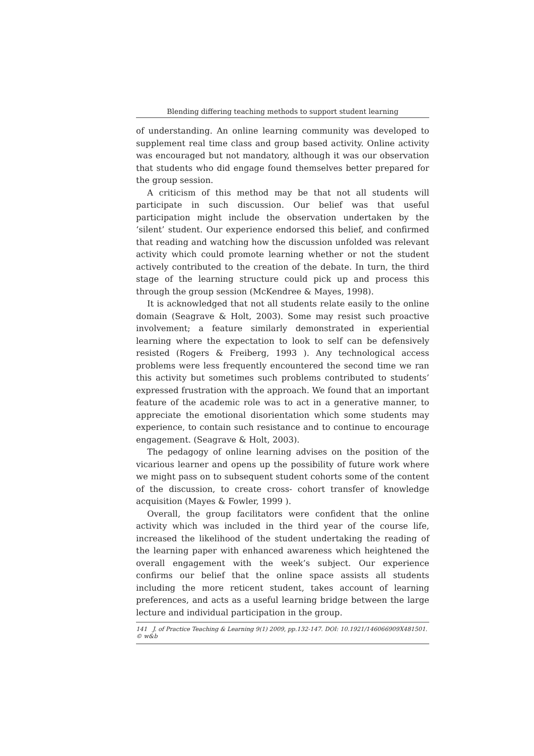Blending differing teaching methods to support student learning
of understanding. An online learning community was developed to supplement real time class and group based activity. Online activity was encouraged but not mandatory, although it was our observation that students who did engage found themselves better prepared for the group session.
A criticism of this method may be that not all students will participate in such discussion. Our belief was that useful participation might include the observation undertaken by the ‘silent’ student. Our experience endorsed this belief, and confirmed that reading and watching how the discussion unfolded was relevant activity which could promote learning whether or not the student actively contributed to the creation of the debate. In turn, the third stage of the learning structure could pick up and process this through the group session (McKendree & Mayes, 1998).
It is acknowledged that not all students relate easily to the online domain (Seagrave & Holt, 2003). Some may resist such proactive involvement; a feature similarly demonstrated in experiential learning where the expectation to look to self can be defensively resisted (Rogers & Freiberg, 1993 ). Any technological access problems were less frequently encountered the second time we ran this activity but sometimes such problems contributed to students’ expressed frustration with the approach. We found that an important feature of the academic role was to act in a generative manner, to appreciate the emotional disorientation which some students may experience, to contain such resistance and to continue to encourage engagement. (Seagrave & Holt, 2003).
The pedagogy of online learning advises on the position of the vicarious learner and opens up the possibility of future work where we might pass on to subsequent student cohorts some of the content of the discussion, to create cross- cohort transfer of knowledge acquisition (Mayes & Fowler, 1999 ).
Overall, the group facilitators were confident that the online activity which was included in the third year of the course life, increased the likelihood of the student undertaking the reading of the learning paper with enhanced awareness which heightened the overall engagement with the week’s subject. Our experience confirms our belief that the online space assists all students including the more reticent student, takes account of learning preferences, and acts as a useful learning bridge between the large lecture and individual participation in the group.
141 J. of Practice Teaching & Learning 9(1) 2009, pp.132-147. DOI: 10.1921/146066909X481501. © w&b